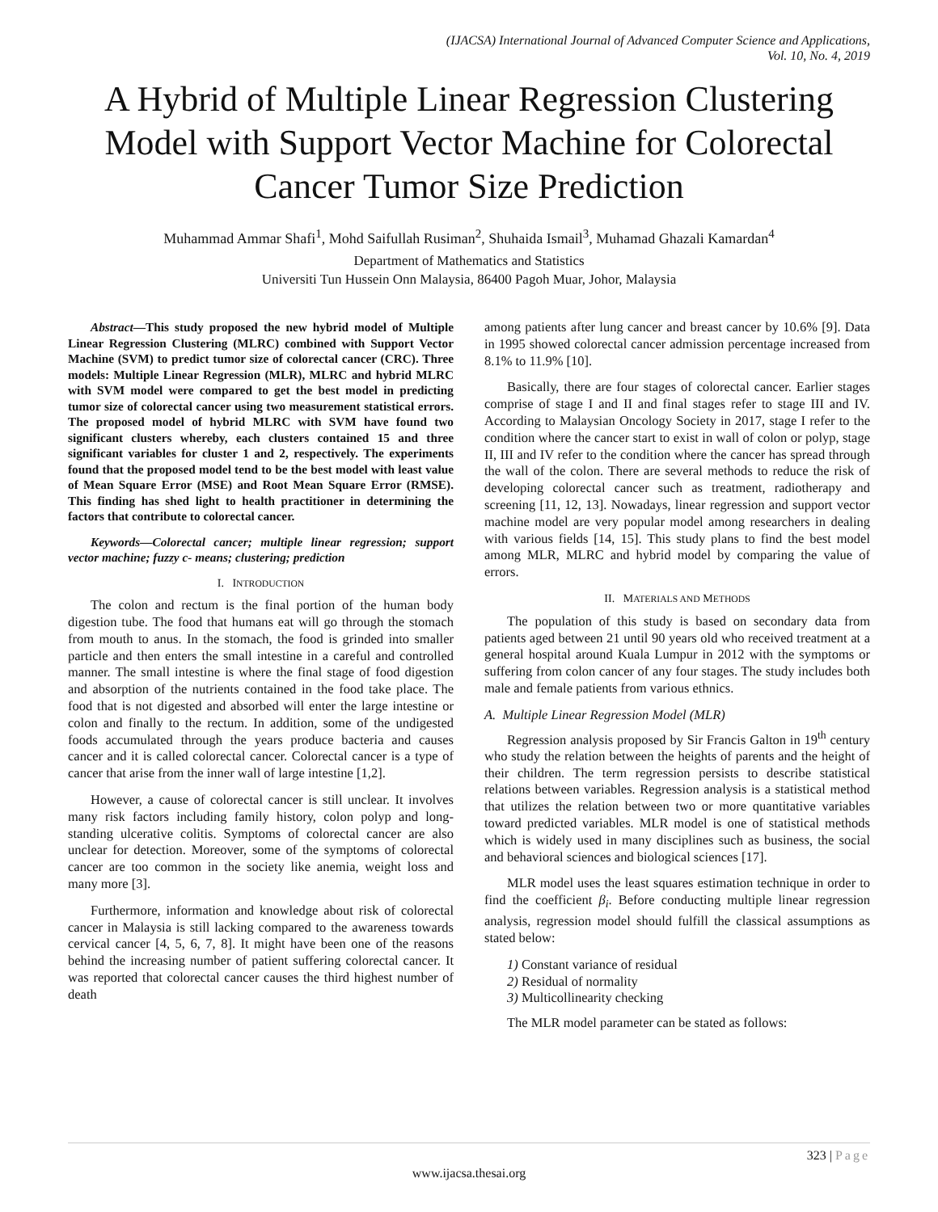(IJACSA) International Journal of Advanced Computer Science and Applications,
Vol. 10, No. 4, 2019
A Hybrid of Multiple Linear Regression Clustering Model with Support Vector Machine for Colorectal Cancer Tumor Size Prediction
Muhammad Ammar Shafi<sup>1</sup>, Mohd Saifullah Rusiman<sup>2</sup>, Shuhaida Ismail<sup>3</sup>, Muhamad Ghazali Kamardan<sup>4</sup>
Department of Mathematics and Statistics
Universiti Tun Hussein Onn Malaysia, 86400 Pagoh Muar, Johor, Malaysia
Abstract—This study proposed the new hybrid model of Multiple Linear Regression Clustering (MLRC) combined with Support Vector Machine (SVM) to predict tumor size of colorectal cancer (CRC). Three models: Multiple Linear Regression (MLR), MLRC and hybrid MLRC with SVM model were compared to get the best model in predicting tumor size of colorectal cancer using two measurement statistical errors. The proposed model of hybrid MLRC with SVM have found two significant clusters whereby, each clusters contained 15 and three significant variables for cluster 1 and 2, respectively. The experiments found that the proposed model tend to be the best model with least value of Mean Square Error (MSE) and Root Mean Square Error (RMSE). This finding has shed light to health practitioner in determining the factors that contribute to colorectal cancer.
Keywords—Colorectal cancer; multiple linear regression; support vector machine; fuzzy c- means; clustering; prediction
I. INTRODUCTION
The colon and rectum is the final portion of the human body digestion tube. The food that humans eat will go through the stomach from mouth to anus. In the stomach, the food is grinded into smaller particle and then enters the small intestine in a careful and controlled manner. The small intestine is where the final stage of food digestion and absorption of the nutrients contained in the food take place. The food that is not digested and absorbed will enter the large intestine or colon and finally to the rectum. In addition, some of the undigested foods accumulated through the years produce bacteria and causes cancer and it is called colorectal cancer. Colorectal cancer is a type of cancer that arise from the inner wall of large intestine [1,2].
However, a cause of colorectal cancer is still unclear. It involves many risk factors including family history, colon polyp and long-standing ulcerative colitis. Symptoms of colorectal cancer are also unclear for detection. Moreover, some of the symptoms of colorectal cancer are too common in the society like anemia, weight loss and many more [3].
Furthermore, information and knowledge about risk of colorectal cancer in Malaysia is still lacking compared to the awareness towards cervical cancer [4, 5, 6, 7, 8]. It might have been one of the reasons behind the increasing number of patient suffering colorectal cancer. It was reported that colorectal cancer causes the third highest number of death
among patients after lung cancer and breast cancer by 10.6% [9]. Data in 1995 showed colorectal cancer admission percentage increased from 8.1% to 11.9% [10].
Basically, there are four stages of colorectal cancer. Earlier stages comprise of stage I and II and final stages refer to stage III and IV. According to Malaysian Oncology Society in 2017, stage I refer to the condition where the cancer start to exist in wall of colon or polyp, stage II, III and IV refer to the condition where the cancer has spread through the wall of the colon. There are several methods to reduce the risk of developing colorectal cancer such as treatment, radiotherapy and screening [11, 12, 13]. Nowadays, linear regression and support vector machine model are very popular model among researchers in dealing with various fields [14, 15]. This study plans to find the best model among MLR, MLRC and hybrid model by comparing the value of errors.
II. MATERIALS AND METHODS
The population of this study is based on secondary data from patients aged between 21 until 90 years old who received treatment at a general hospital around Kuala Lumpur in 2012 with the symptoms or suffering from colon cancer of any four stages. The study includes both male and female patients from various ethnics.
A. Multiple Linear Regression Model (MLR)
Regression analysis proposed by Sir Francis Galton in 19<sup>th</sup> century who study the relation between the heights of parents and the height of their children. The term regression persists to describe statistical relations between variables. Regression analysis is a statistical method that utilizes the relation between two or more quantitative variables toward predicted variables. MLR model is one of statistical methods which is widely used in many disciplines such as business, the social and behavioral sciences and biological sciences [17].
MLR model uses the least squares estimation technique in order to find the coefficient β<sub>i</sub>. Before conducting multiple linear regression analysis, regression model should fulfill the classical assumptions as stated below:
1) Constant variance of residual
2) Residual of normality
3) Multicollinearity checking
The MLR model parameter can be stated as follows:
323 | Page
www.ijacsa.thesai.org